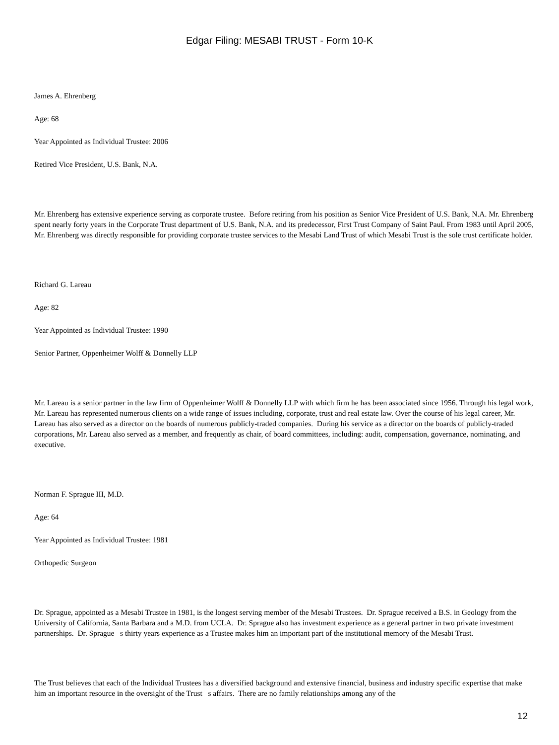Edgar Filing: MESABI TRUST - Form 10-K
James A. Ehrenberg
Age: 68
Year Appointed as Individual Trustee: 2006
Retired Vice President, U.S. Bank, N.A.
Mr. Ehrenberg has extensive experience serving as corporate trustee. Before retiring from his position as Senior Vice President of U.S. Bank, N.A. Mr. Ehrenberg spent nearly forty years in the Corporate Trust department of U.S. Bank, N.A. and its predecessor, First Trust Company of Saint Paul. From 1983 until April 2005, Mr. Ehrenberg was directly responsible for providing corporate trustee services to the Mesabi Land Trust of which Mesabi Trust is the sole trust certificate holder.
Richard G. Lareau
Age: 82
Year Appointed as Individual Trustee: 1990
Senior Partner, Oppenheimer Wolff & Donnelly LLP
Mr. Lareau is a senior partner in the law firm of Oppenheimer Wolff & Donnelly LLP with which firm he has been associated since 1956. Through his legal work, Mr. Lareau has represented numerous clients on a wide range of issues including, corporate, trust and real estate law. Over the course of his legal career, Mr. Lareau has also served as a director on the boards of numerous publicly-traded companies. During his service as a director on the boards of publicly-traded corporations, Mr. Lareau also served as a member, and frequently as chair, of board committees, including: audit, compensation, governance, nominating, and executive.
Norman F. Sprague III, M.D.
Age: 64
Year Appointed as Individual Trustee: 1981
Orthopedic Surgeon
Dr. Sprague, appointed as a Mesabi Trustee in 1981, is the longest serving member of the Mesabi Trustees. Dr. Sprague received a B.S. in Geology from the University of California, Santa Barbara and a M.D. from UCLA. Dr. Sprague also has investment experience as a general partner in two private investment partnerships. Dr. Sprague s thirty years experience as a Trustee makes him an important part of the institutional memory of the Mesabi Trust.
The Trust believes that each of the Individual Trustees has a diversified background and extensive financial, business and industry specific expertise that make him an important resource in the oversight of the Trust s affairs. There are no family relationships among any of the
12